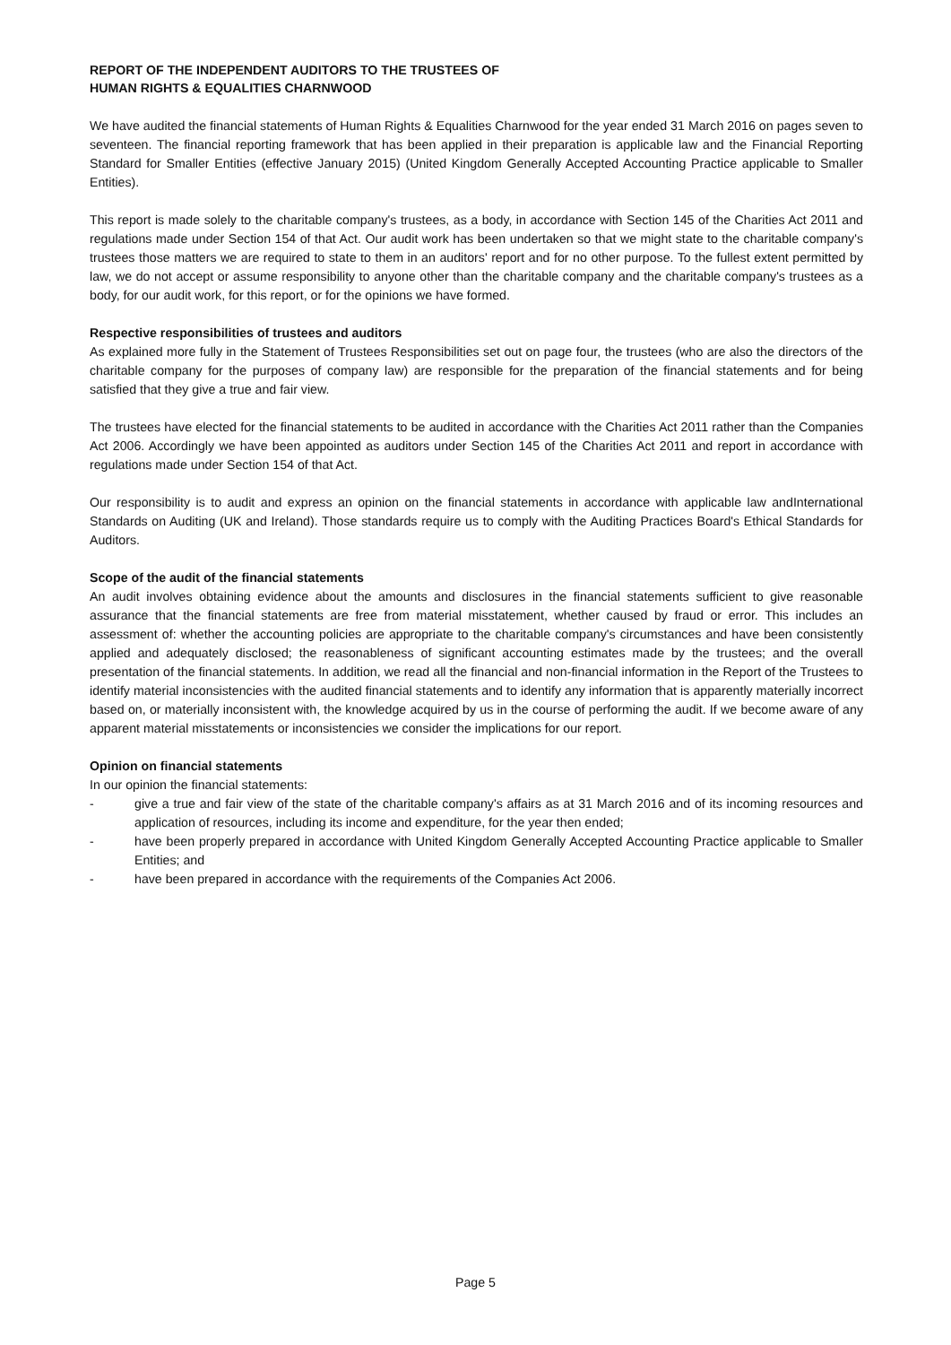REPORT OF THE INDEPENDENT AUDITORS TO THE TRUSTEES OF
HUMAN RIGHTS & EQUALITIES CHARNWOOD
We have audited the financial statements of Human Rights & Equalities Charnwood for the year ended 31 March 2016 on pages seven to seventeen. The financial reporting framework that has been applied in their preparation is applicable law and the Financial Reporting Standard for Smaller Entities (effective January 2015) (United Kingdom Generally Accepted Accounting Practice applicable to Smaller Entities).
This report is made solely to the charitable company's trustees, as a body, in accordance with Section 145 of the Charities Act 2011 and regulations made under Section 154 of that Act. Our audit work has been undertaken so that we might state to the charitable company's trustees those matters we are required to state to them in an auditors' report and for no other purpose. To the fullest extent permitted by law, we do not accept or assume responsibility to anyone other than the charitable company and the charitable company's trustees as a body, for our audit work, for this report, or for the opinions we have formed.
Respective responsibilities of trustees and auditors
As explained more fully in the Statement of Trustees Responsibilities set out on page four, the trustees (who are also the directors of the charitable company for the purposes of company law) are responsible for the preparation of the financial statements and for being satisfied that they give a true and fair view.
The trustees have elected for the financial statements to be audited in accordance with the Charities Act 2011 rather than the Companies Act 2006. Accordingly we have been appointed as auditors under Section 145 of the Charities Act 2011 and report in accordance with regulations made under Section 154 of that Act.
Our responsibility is to audit and express an opinion on the financial statements in accordance with applicable law andInternational Standards on Auditing (UK and Ireland). Those standards require us to comply with the Auditing Practices Board's Ethical Standards for Auditors.
Scope of the audit of the financial statements
An audit involves obtaining evidence about the amounts and disclosures in the financial statements sufficient to give reasonable assurance that the financial statements are free from material misstatement, whether caused by fraud or error. This includes an assessment of: whether the accounting policies are appropriate to the charitable company's circumstances and have been consistently applied and adequately disclosed; the reasonableness of significant accounting estimates made by the trustees; and the overall presentation of the financial statements. In addition, we read all the financial and non-financial information in the Report of the Trustees to identify material inconsistencies with the audited financial statements and to identify any information that is apparently materially incorrect based on, or materially inconsistent with, the knowledge acquired by us in the course of performing the audit. If we become aware of any apparent material misstatements or inconsistencies we consider the implications for our report.
Opinion on financial statements
In our opinion the financial statements:
- give a true and fair view of the state of the charitable company's affairs as at 31 March 2016 and of its incoming resources and application of resources, including its income and expenditure, for the year then ended;
- have been properly prepared in accordance with United Kingdom Generally Accepted Accounting Practice applicable to Smaller Entities; and
- have been prepared in accordance with the requirements of the Companies Act 2006.
Page 5